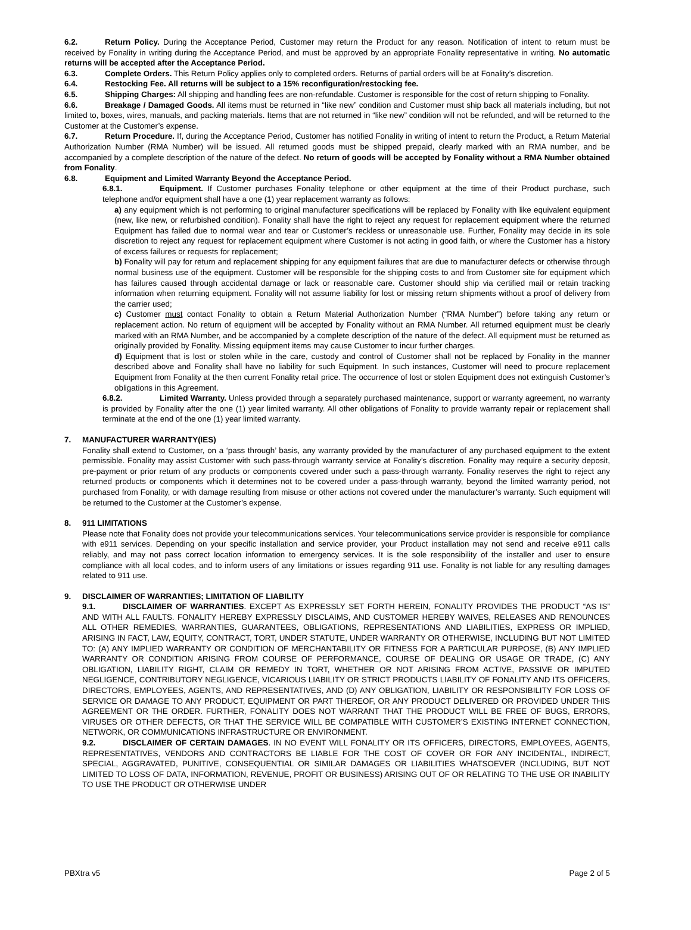6.2. Return Policy. During the Acceptance Period, Customer may return the Product for any reason. Notification of intent to return must be received by Fonality in writing during the Acceptance Period, and must be approved by an appropriate Fonality representative in writing. No automatic returns will be accepted after the Acceptance Period.
6.3. Complete Orders. This Return Policy applies only to completed orders. Returns of partial orders will be at Fonality’s discretion.
6.4. Restocking Fee. All returns will be subject to a 15% reconfiguration/restocking fee.
6.5. Shipping Charges: All shipping and handling fees are non-refundable. Customer is responsible for the cost of return shipping to Fonality.
6.6. Breakage / Damaged Goods. All items must be returned in “like new” condition and Customer must ship back all materials including, but not limited to, boxes, wires, manuals, and packing materials. Items that are not returned in “like new” condition will not be refunded, and will be returned to the Customer at the Customer’s expense.
6.7. Return Procedure. If, during the Acceptance Period, Customer has notified Fonality in writing of intent to return the Product, a Return Material Authorization Number (RMA Number) will be issued. All returned goods must be shipped prepaid, clearly marked with an RMA number, and be accompanied by a complete description of the nature of the defect. No return of goods will be accepted by Fonality without a RMA Number obtained from Fonality.
6.8. Equipment and Limited Warranty Beyond the Acceptance Period.
6.8.1. Equipment. If Customer purchases Fonality telephone or other equipment at the time of their Product purchase, such telephone and/or equipment shall have a one (1) year replacement warranty as follows:
a) any equipment which is not performing to original manufacturer specifications will be replaced by Fonality with like equivalent equipment (new, like new, or refurbished condition). Fonality shall have the right to reject any request for replacement equipment where the returned Equipment has failed due to normal wear and tear or Customer’s reckless or unreasonable use. Further, Fonality may decide in its sole discretion to reject any request for replacement equipment where Customer is not acting in good faith, or where the Customer has a history of excess failures or requests for replacement;
b) Fonality will pay for return and replacement shipping for any equipment failures that are due to manufacturer defects or otherwise through normal business use of the equipment. Customer will be responsible for the shipping costs to and from Customer site for equipment which has failures caused through accidental damage or lack or reasonable care. Customer should ship via certified mail or retain tracking information when returning equipment. Fonality will not assume liability for lost or missing return shipments without a proof of delivery from the carrier used;
c) Customer must contact Fonality to obtain a Return Material Authorization Number (“RMA Number”) before taking any return or replacement action. No return of equipment will be accepted by Fonality without an RMA Number. All returned equipment must be clearly marked with an RMA Number, and be accompanied by a complete description of the nature of the defect. All equipment must be returned as originally provided by Fonality. Missing equipment items may cause Customer to incur further charges.
d) Equipment that is lost or stolen while in the care, custody and control of Customer shall not be replaced by Fonality in the manner described above and Fonality shall have no liability for such Equipment. In such instances, Customer will need to procure replacement Equipment from Fonality at the then current Fonality retail price. The occurrence of lost or stolen Equipment does not extinguish Customer’s obligations in this Agreement.
6.8.2. Limited Warranty. Unless provided through a separately purchased maintenance, support or warranty agreement, no warranty is provided by Fonality after the one (1) year limited warranty. All other obligations of Fonality to provide warranty repair or replacement shall terminate at the end of the one (1) year limited warranty.
7. MANUFACTURER WARRANTY(IES)
Fonality shall extend to Customer, on a ‘pass through’ basis, any warranty provided by the manufacturer of any purchased equipment to the extent permissible. Fonality may assist Customer with such pass-through warranty service at Fonality’s discretion. Fonality may require a security deposit, pre-payment or prior return of any products or components covered under such a pass-through warranty. Fonality reserves the right to reject any returned products or components which it determines not to be covered under a pass-through warranty, beyond the limited warranty period, not purchased from Fonality, or with damage resulting from misuse or other actions not covered under the manufacturer’s warranty. Such equipment will be returned to the Customer at the Customer’s expense.
8. 911 LIMITATIONS
Please note that Fonality does not provide your telecommunications services. Your telecommunications service provider is responsible for compliance with e911 services. Depending on your specific installation and service provider, your Product installation may not send and receive e911 calls reliably, and may not pass correct location information to emergency services. It is the sole responsibility of the installer and user to ensure compliance with all local codes, and to inform users of any limitations or issues regarding 911 use. Fonality is not liable for any resulting damages related to 911 use.
9. DISCLAIMER OF WARRANTIES; LIMITATION OF LIABILITY
9.1. DISCLAIMER OF WARRANTIES. EXCEPT AS EXPRESSLY SET FORTH HEREIN, FONALITY PROVIDES THE PRODUCT “AS IS” AND WITH ALL FAULTS. FONALITY HEREBY EXPRESSLY DISCLAIMS, AND CUSTOMER HEREBY WAIVES, RELEASES AND RENOUNCES ALL OTHER REMEDIES, WARRANTIES, GUARANTEES, OBLIGATIONS, REPRESENTATIONS AND LIABILITIES, EXPRESS OR IMPLIED, ARISING IN FACT, LAW, EQUITY, CONTRACT, TORT, UNDER STATUTE, UNDER WARRANTY OR OTHERWISE, INCLUDING BUT NOT LIMITED TO: (A) ANY IMPLIED WARRANTY OR CONDITION OF MERCHANTABILITY OR FITNESS FOR A PARTICULAR PURPOSE, (B) ANY IMPLIED WARRANTY OR CONDITION ARISING FROM COURSE OF PERFORMANCE, COURSE OF DEALING OR USAGE OR TRADE, (C) ANY OBLIGATION, LIABILITY RIGHT, CLAIM OR REMEDY IN TORT, WHETHER OR NOT ARISING FROM ACTIVE, PASSIVE OR IMPUTED NEGLIGENCE, CONTRIBUTORY NEGLIGENCE, VICARIOUS LIABILITY OR STRICT PRODUCTS LIABILITY OF FONALITY AND ITS OFFICERS, DIRECTORS, EMPLOYEES, AGENTS, AND REPRESENTATIVES, AND (D) ANY OBLIGATION, LIABILITY OR RESPONSIBILITY FOR LOSS OF SERVICE OR DAMAGE TO ANY PRODUCT, EQUIPMENT OR PART THEREOF, OR ANY PRODUCT DELIVERED OR PROVIDED UNDER THIS AGREEMENT OR THE ORDER. FURTHER, FONALITY DOES NOT WARRANT THAT THE PRODUCT WILL BE FREE OF BUGS, ERRORS, VIRUSES OR OTHER DEFECTS, OR THAT THE SERVICE WILL BE COMPATIBLE WITH CUSTOMER’S EXISTING INTERNET CONNECTION, NETWORK, OR COMMUNICATIONS INFRASTRUCTURE OR ENVIRONMENT.
9.2. DISCLAIMER OF CERTAIN DAMAGES. IN NO EVENT WILL FONALITY OR ITS OFFICERS, DIRECTORS, EMPLOYEES, AGENTS, REPRESENTATIVES, VENDORS AND CONTRACTORS BE LIABLE FOR THE COST OF COVER OR FOR ANY INCIDENTAL, INDIRECT, SPECIAL, AGGRAVATED, PUNITIVE, CONSEQUENTIAL OR SIMILAR DAMAGES OR LIABILITIES WHATSOEVER (INCLUDING, BUT NOT LIMITED TO LOSS OF DATA, INFORMATION, REVENUE, PROFIT OR BUSINESS) ARISING OUT OF OR RELATING TO THE USE OR INABILITY TO USE THE PRODUCT OR OTHERWISE UNDER
PBXtra v5 Page 2 of 5